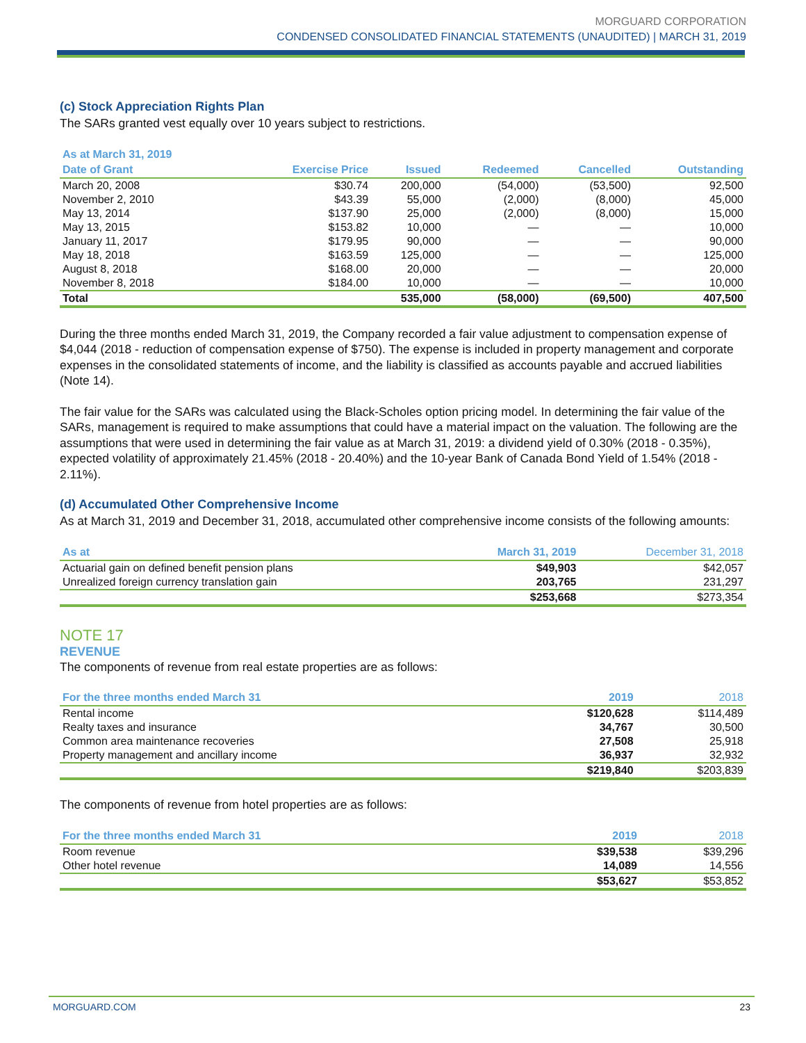MORGUARD CORPORATION
CONDENSED CONSOLIDATED FINANCIAL STATEMENTS (UNAUDITED) | MARCH 31, 2019
(c) Stock Appreciation Rights Plan
The SARs granted vest equally over 10 years subject to restrictions.
| As at March 31, 2019 | | | | | |
| --- | --- | --- | --- | --- | --- |
| Date of Grant | Exercise Price | Issued | Redeemed | Cancelled | Outstanding |
| March 20, 2008 | $30.74 | 200,000 | (54,000) | (53,500) | 92,500 |
| November 2, 2010 | $43.39 | 55,000 | (2,000) | (8,000) | 45,000 |
| May 13, 2014 | $137.90 | 25,000 | (2,000) | (8,000) | 15,000 |
| May 13, 2015 | $153.82 | 10,000 | — | — | 10,000 |
| January 11, 2017 | $179.95 | 90,000 | — | — | 90,000 |
| May 18, 2018 | $163.59 | 125,000 | — | — | 125,000 |
| August 8, 2018 | $168.00 | 20,000 | — | — | 20,000 |
| November 8, 2018 | $184.00 | 10,000 | — | — | 10,000 |
| Total | | 535,000 | (58,000) | (69,500) | 407,500 |
During the three months ended March 31, 2019, the Company recorded a fair value adjustment to compensation expense of $4,044 (2018 - reduction of compensation expense of $750). The expense is included in property management and corporate expenses in the consolidated statements of income, and the liability is classified as accounts payable and accrued liabilities (Note 14).
The fair value for the SARs was calculated using the Black-Scholes option pricing model. In determining the fair value of the SARs, management is required to make assumptions that could have a material impact on the valuation. The following are the assumptions that were used in determining the fair value as at March 31, 2019: a dividend yield of 0.30% (2018 - 0.35%), expected volatility of approximately 21.45% (2018 - 20.40%) and the 10-year Bank of Canada Bond Yield of 1.54% (2018 - 2.11%).
(d) Accumulated Other Comprehensive Income
As at March 31, 2019 and December 31, 2018, accumulated other comprehensive income consists of the following amounts:
| As at | March 31, 2019 | December 31, 2018 |
| --- | --- | --- |
| Actuarial gain on defined benefit pension plans | $49,903 | $42,057 |
| Unrealized foreign currency translation gain | 203,765 | 231,297 |
| | $253,668 | $273,354 |
NOTE 17
REVENUE
The components of revenue from real estate properties are as follows:
| For the three months ended March 31 | 2019 | 2018 |
| --- | --- | --- |
| Rental income | $120,628 | $114,489 |
| Realty taxes and insurance | 34,767 | 30,500 |
| Common area maintenance recoveries | 27,508 | 25,918 |
| Property management and ancillary income | 36,937 | 32,932 |
| | $219,840 | $203,839 |
The components of revenue from hotel properties are as follows:
| For the three months ended March 31 | 2019 | 2018 |
| --- | --- | --- |
| Room revenue | $39,538 | $39,296 |
| Other hotel revenue | 14,089 | 14,556 |
| | $53,627 | $53,852 |
MORGUARD.COM 23